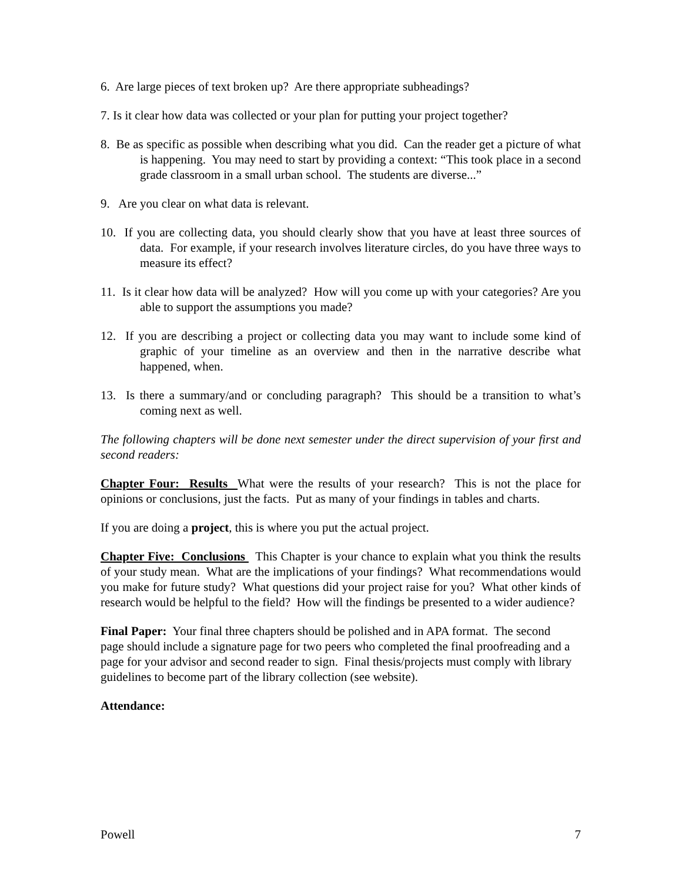6. Are large pieces of text broken up? Are there appropriate subheadings?
7. Is it clear how data was collected or your plan for putting your project together?
8. Be as specific as possible when describing what you did. Can the reader get a picture of what is happening. You may need to start by providing a context: “This took place in a second grade classroom in a small urban school. The students are diverse...”
9. Are you clear on what data is relevant.
10. If you are collecting data, you should clearly show that you have at least three sources of data. For example, if your research involves literature circles, do you have three ways to measure its effect?
11. Is it clear how data will be analyzed? How will you come up with your categories? Are you able to support the assumptions you made?
12. If you are describing a project or collecting data you may want to include some kind of graphic of your timeline as an overview and then in the narrative describe what happened, when.
13. Is there a summary/and or concluding paragraph? This should be a transition to what’s coming next as well.
The following chapters will be done next semester under the direct supervision of your first and second readers:
Chapter Four: Results What were the results of your research? This is not the place for opinions or conclusions, just the facts. Put as many of your findings in tables and charts.
If you are doing a project, this is where you put the actual project.
Chapter Five: Conclusions This Chapter is your chance to explain what you think the results of your study mean. What are the implications of your findings? What recommendations would you make for future study? What questions did your project raise for you? What other kinds of research would be helpful to the field? How will the findings be presented to a wider audience?
Final Paper: Your final three chapters should be polished and in APA format. The second page should include a signature page for two peers who completed the final proofreading and a page for your advisor and second reader to sign. Final thesis/projects must comply with library guidelines to become part of the library collection (see website).
Attendance:
Powell 7